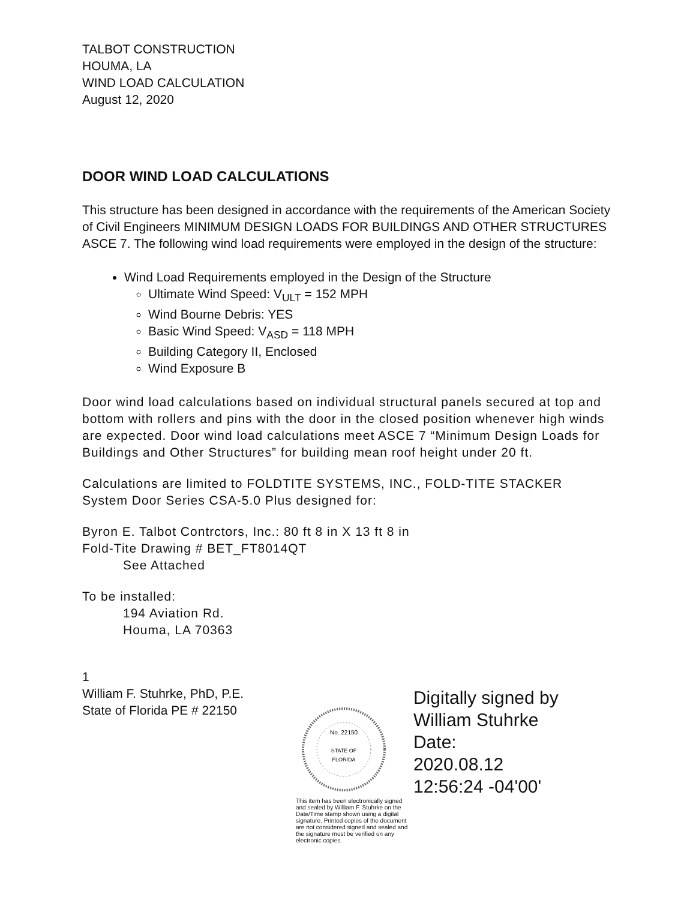TALBOT CONSTRUCTION
HOUMA, LA
WIND LOAD CALCULATION
August 12, 2020
DOOR WIND LOAD CALCULATIONS
This structure has been designed in accordance with the requirements of the American Society of Civil Engineers MINIMUM DESIGN LOADS FOR BUILDINGS AND OTHER STRUCTURES ASCE 7. The following wind load requirements were employed in the design of the structure:
Wind Load Requirements employed in the Design of the Structure
Ultimate Wind Speed: V<sub>ULT</sub> = 152 MPH
Wind Bourne Debris: YES
Basic Wind Speed: V<sub>ASD</sub> = 118 MPH
Building Category II, Enclosed
Wind Exposure B
Door wind load calculations based on individual structural panels secured at top and bottom with rollers and pins with the door in the closed position whenever high winds are expected. Door wind load calculations meet ASCE 7 “Minimum Design Loads for Buildings and Other Structures” for building mean roof height under 20 ft.
Calculations are limited to FOLDTITE SYSTEMS, INC., FOLD-TITE STACKER System Door Series CSA-5.0 Plus designed for:
Byron E. Talbot Contrctors, Inc.: 80 ft 8 in X 13 ft 8 in
Fold-Tite Drawing # BET_FT8014QT
See Attached
To be installed:
194 Aviation Rd.
Houma, LA 70363
1
William F. Stuhrke, PhD, P.E.
State of Florida PE # 22150
No. 22150
STATE OF
FLORIDA
This item has been electronically signed and sealed by William F. Stuhrke on the Date/Time stamp shown using a digital signature. Printed copies of the document are not considered signed and sealed and the signature must be verified on any electronic copies.
Digitally signed by William Stuhrke
Date:
2020.08.12
12:56:24 -04'00'